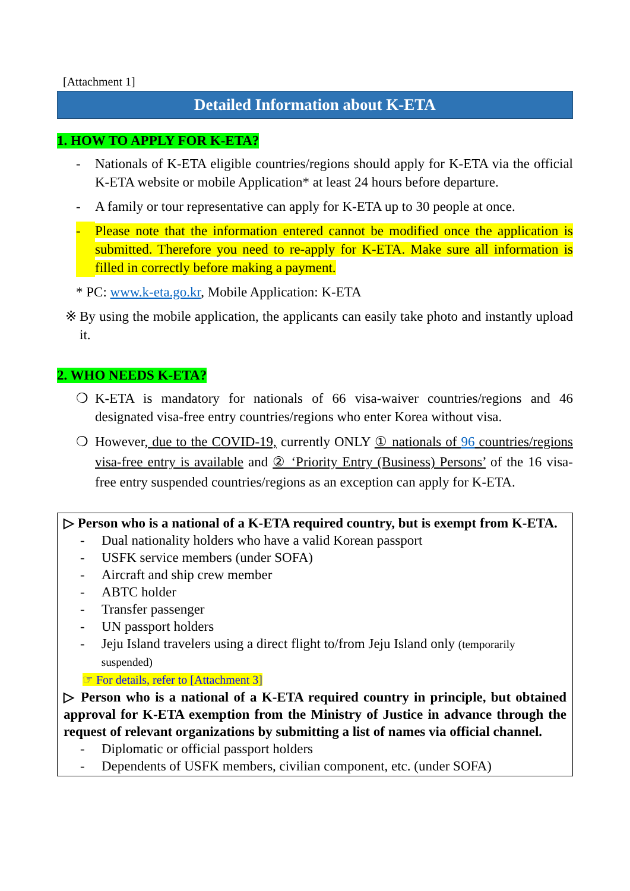[Attachment 1]
Detailed Information about K-ETA
1. HOW TO APPLY FOR K-ETA?
- Nationals of K-ETA eligible countries/regions should apply for K-ETA via the official K-ETA website or mobile Application* at least 24 hours before departure.
- A family or tour representative can apply for K-ETA up to 30 people at once.
- Please note that the information entered cannot be modified once the application is submitted. Therefore you need to re-apply for K-ETA. Make sure all information is filled in correctly before making a payment.
* PC: www.k-eta.go.kr, Mobile Application: K-ETA
※ By using the mobile application, the applicants can easily take photo and instantly upload it.
2. WHO NEEDS K-ETA?
❍ K-ETA is mandatory for nationals of 66 visa-waiver countries/regions and 46 designated visa-free entry countries/regions who enter Korea without visa.
❍ However, due to the COVID-19, currently ONLY ① nationals of 96 countries/regions visa-free entry is available and ② ‘Priority Entry (Business) Persons’ of the 16 visa-free entry suspended countries/regions as an exception can apply for K-ETA.
▷ Person who is a national of a K-ETA required country, but is exempt from K-ETA.
- Dual nationality holders who have a valid Korean passport
- USFK service members (under SOFA)
- Aircraft and ship crew member
- ABTC holder
- Transfer passenger
- UN passport holders
- Jeju Island travelers using a direct flight to/from Jeju Island only (temporarily suspended)
☞ For details, refer to [Attachment 3]
▷ Person who is a national of a K-ETA required country in principle, but obtained approval for K-ETA exemption from the Ministry of Justice in advance through the request of relevant organizations by submitting a list of names via official channel.
- Diplomatic or official passport holders
- Dependents of USFK members, civilian component, etc. (under SOFA)